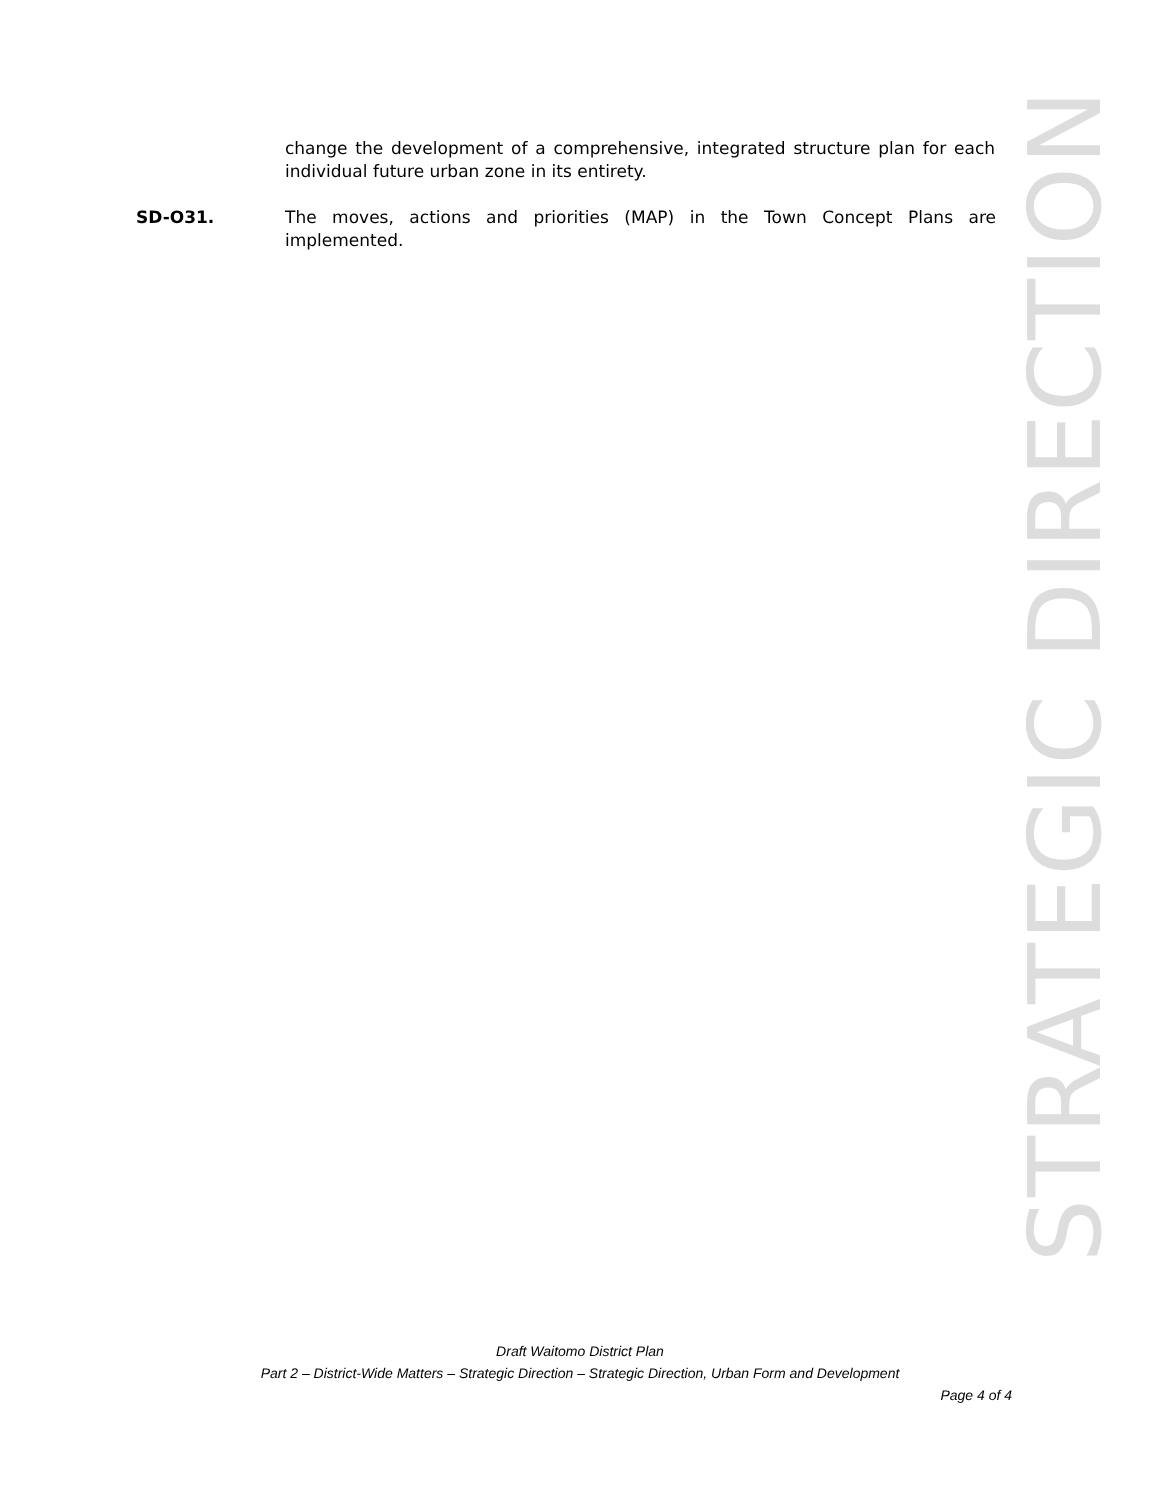change the development of a comprehensive, integrated structure plan for each individual future urban zone in its entirety.
SD-O31. The moves, actions and priorities (MAP) in the Town Concept Plans are implemented.
STRATEGIC DIRECTION
Draft Waitomo District Plan
Part 2 – District-Wide Matters – Strategic Direction – Strategic Direction, Urban Form and Development
Page 4 of 4